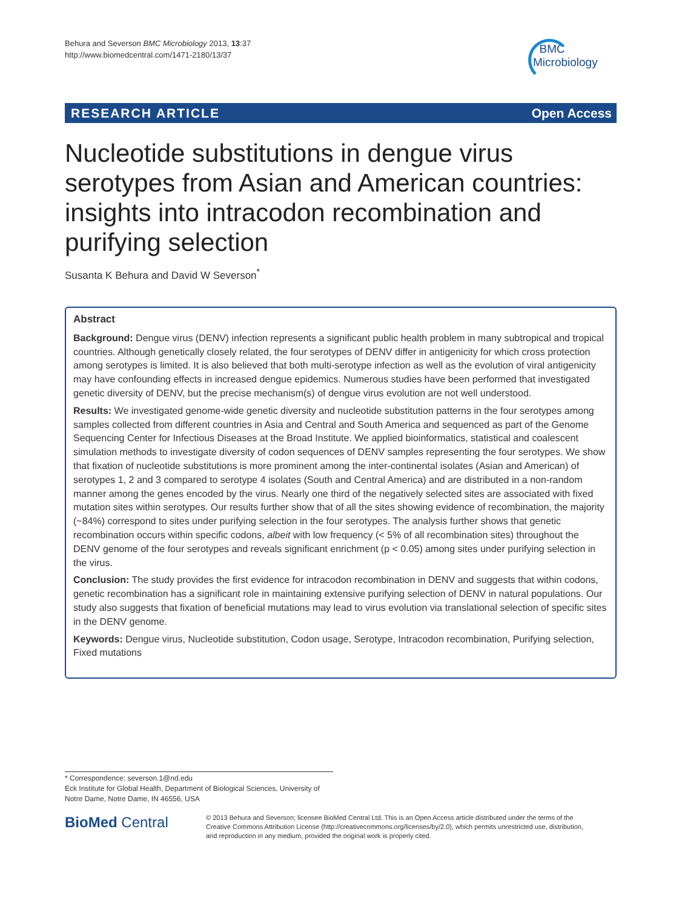Behura and Severson BMC Microbiology 2013, 13:37
http://www.biomedcentral.com/1471-2180/13/37
BMC
Microbiology
RESEARCH ARTICLE Open Access
Nucleotide substitutions in dengue virus serotypes from Asian and American countries: insights into intracodon recombination and purifying selection
Susanta K Behura and David W Severson<sup>*</sup>
Abstract
Background: Dengue virus (DENV) infection represents a significant public health problem in many subtropical and tropical countries. Although genetically closely related, the four serotypes of DENV differ in antigenicity for which cross protection among serotypes is limited. It is also believed that both multi-serotype infection as well as the evolution of viral antigenicity may have confounding effects in increased dengue epidemics. Numerous studies have been performed that investigated genetic diversity of DENV, but the precise mechanism(s) of dengue virus evolution are not well understood.
Results: We investigated genome-wide genetic diversity and nucleotide substitution patterns in the four serotypes among samples collected from different countries in Asia and Central and South America and sequenced as part of the Genome Sequencing Center for Infectious Diseases at the Broad Institute. We applied bioinformatics, statistical and coalescent simulation methods to investigate diversity of codon sequences of DENV samples representing the four serotypes. We show that fixation of nucleotide substitutions is more prominent among the inter-continental isolates (Asian and American) of serotypes 1, 2 and 3 compared to serotype 4 isolates (South and Central America) and are distributed in a non-random manner among the genes encoded by the virus. Nearly one third of the negatively selected sites are associated with fixed mutation sites within serotypes. Our results further show that of all the sites showing evidence of recombination, the majority (~84%) correspond to sites under purifying selection in the four serotypes. The analysis further shows that genetic recombination occurs within specific codons, albeit with low frequency (< 5% of all recombination sites) throughout the DENV genome of the four serotypes and reveals significant enrichment (p < 0.05) among sites under purifying selection in the virus.
Conclusion: The study provides the first evidence for intracodon recombination in DENV and suggests that within codons, genetic recombination has a significant role in maintaining extensive purifying selection of DENV in natural populations. Our study also suggests that fixation of beneficial mutations may lead to virus evolution via translational selection of specific sites in the DENV genome.
Keywords: Dengue virus, Nucleotide substitution, Codon usage, Serotype, Intracodon recombination, Purifying selection, Fixed mutations
* Correspondence: severson.1@nd.edu
Eck Institute for Global Health, Department of Biological Sciences, University of Notre Dame, Notre Dame, IN 46556, USA
BioMed Central
© 2013 Behura and Severson; licensee BioMed Central Ltd. This is an Open Access article distributed under the terms of the Creative Commons Attribution License (http://creativecommons.org/licenses/by/2.0), which permits unrestricted use, distribution, and reproduction in any medium, provided the original work is properly cited.